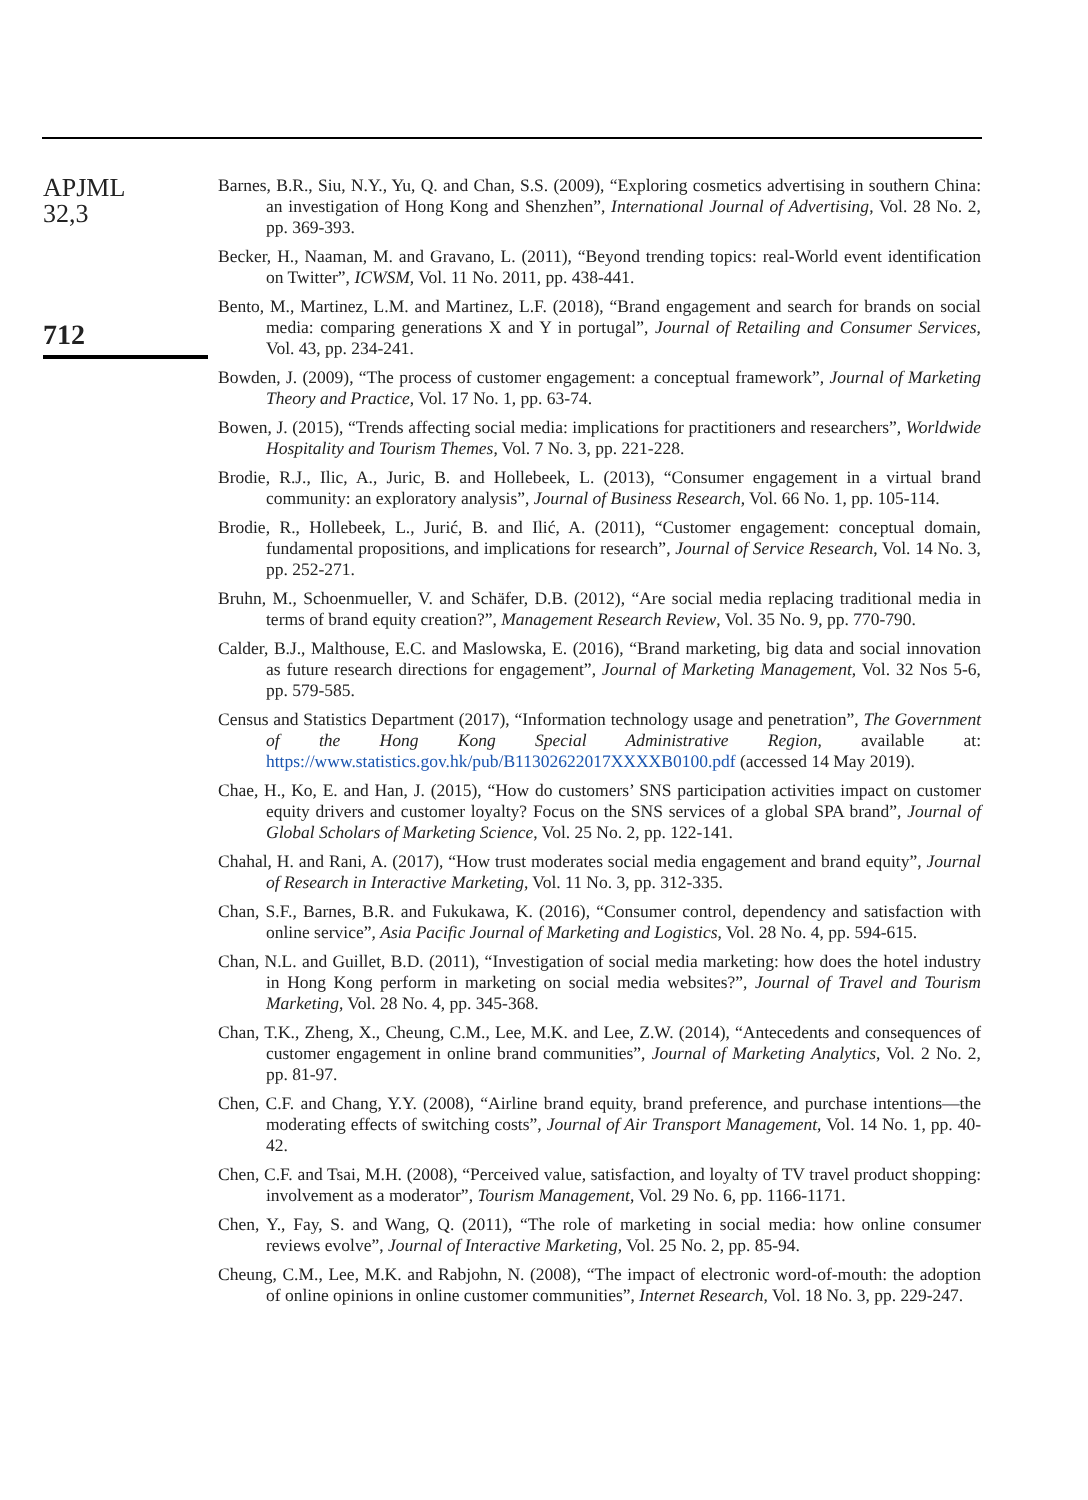APJML
32,3
712
Barnes, B.R., Siu, N.Y., Yu, Q. and Chan, S.S. (2009), “Exploring cosmetics advertising in southern China: an investigation of Hong Kong and Shenzhen”, International Journal of Advertising, Vol. 28 No. 2, pp. 369-393.
Becker, H., Naaman, M. and Gravano, L. (2011), “Beyond trending topics: real-World event identification on Twitter”, ICWSM, Vol. 11 No. 2011, pp. 438-441.
Bento, M., Martinez, L.M. and Martinez, L.F. (2018), “Brand engagement and search for brands on social media: comparing generations X and Y in portugal”, Journal of Retailing and Consumer Services, Vol. 43, pp. 234-241.
Bowden, J. (2009), “The process of customer engagement: a conceptual framework”, Journal of Marketing Theory and Practice, Vol. 17 No. 1, pp. 63-74.
Bowen, J. (2015), “Trends affecting social media: implications for practitioners and researchers”, Worldwide Hospitality and Tourism Themes, Vol. 7 No. 3, pp. 221-228.
Brodie, R.J., Ilic, A., Juric, B. and Hollebeek, L. (2013), “Consumer engagement in a virtual brand community: an exploratory analysis”, Journal of Business Research, Vol. 66 No. 1, pp. 105-114.
Brodie, R., Hollebeek, L., Jurić, B. and Ilić, A. (2011), “Customer engagement: conceptual domain, fundamental propositions, and implications for research”, Journal of Service Research, Vol. 14 No. 3, pp. 252-271.
Bruhn, M., Schoenmueller, V. and Schäfer, D.B. (2012), “Are social media replacing traditional media in terms of brand equity creation?”, Management Research Review, Vol. 35 No. 9, pp. 770-790.
Calder, B.J., Malthouse, E.C. and Maslowska, E. (2016), “Brand marketing, big data and social innovation as future research directions for engagement”, Journal of Marketing Management, Vol. 32 Nos 5-6, pp. 579-585.
Census and Statistics Department (2017), “Information technology usage and penetration”, The Government of the Hong Kong Special Administrative Region, available at: https://www.statistics.gov.hk/pub/B11302622017XXXXB0100.pdf (accessed 14 May 2019).
Chae, H., Ko, E. and Han, J. (2015), “How do customers’ SNS participation activities impact on customer equity drivers and customer loyalty? Focus on the SNS services of a global SPA brand”, Journal of Global Scholars of Marketing Science, Vol. 25 No. 2, pp. 122-141.
Chahal, H. and Rani, A. (2017), “How trust moderates social media engagement and brand equity”, Journal of Research in Interactive Marketing, Vol. 11 No. 3, pp. 312-335.
Chan, S.F., Barnes, B.R. and Fukukawa, K. (2016), “Consumer control, dependency and satisfaction with online service”, Asia Pacific Journal of Marketing and Logistics, Vol. 28 No. 4, pp. 594-615.
Chan, N.L. and Guillet, B.D. (2011), “Investigation of social media marketing: how does the hotel industry in Hong Kong perform in marketing on social media websites?”, Journal of Travel and Tourism Marketing, Vol. 28 No. 4, pp. 345-368.
Chan, T.K., Zheng, X., Cheung, C.M., Lee, M.K. and Lee, Z.W. (2014), “Antecedents and consequences of customer engagement in online brand communities”, Journal of Marketing Analytics, Vol. 2 No. 2, pp. 81-97.
Chen, C.F. and Chang, Y.Y. (2008), “Airline brand equity, brand preference, and purchase intentions—the moderating effects of switching costs”, Journal of Air Transport Management, Vol. 14 No. 1, pp. 40-42.
Chen, C.F. and Tsai, M.H. (2008), “Perceived value, satisfaction, and loyalty of TV travel product shopping: involvement as a moderator”, Tourism Management, Vol. 29 No. 6, pp. 1166-1171.
Chen, Y., Fay, S. and Wang, Q. (2011), “The role of marketing in social media: how online consumer reviews evolve”, Journal of Interactive Marketing, Vol. 25 No. 2, pp. 85-94.
Cheung, C.M., Lee, M.K. and Rabjohn, N. (2008), “The impact of electronic word-of-mouth: the adoption of online opinions in online customer communities”, Internet Research, Vol. 18 No. 3, pp. 229-247.